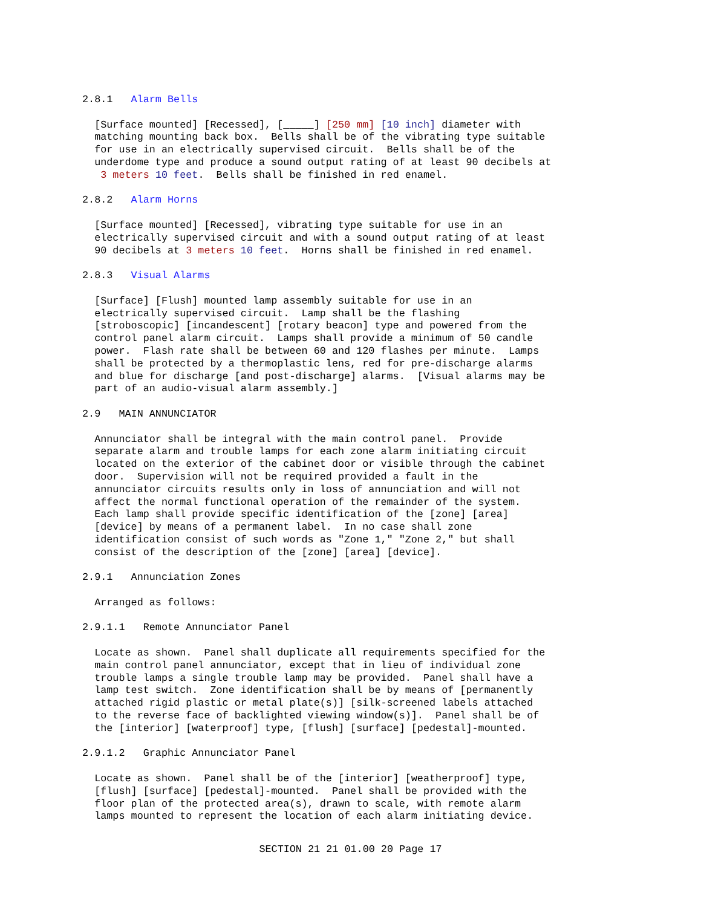2.8.1   Alarm Bells
  [Surface mounted] [Recessed], [_____] [250 mm] [10 inch] diameter with
  matching mounting back box.  Bells shall be of the vibrating type suitable
  for use in an electrically supervised circuit.  Bells shall be of the
  underdome type and produce a sound output rating of at least 90 decibels at
   3 meters 10 feet.  Bells shall be finished in red enamel.
2.8.2   Alarm Horns
  [Surface mounted] [Recessed], vibrating type suitable for use in an
  electrically supervised circuit and with a sound output rating of at least
  90 decibels at 3 meters 10 feet.  Horns shall be finished in red enamel.
2.8.3   Visual Alarms
  [Surface] [Flush] mounted lamp assembly suitable for use in an
  electrically supervised circuit.  Lamp shall be the flashing
  [stroboscopic] [incandescent] [rotary beacon] type and powered from the
  control panel alarm circuit.  Lamps shall provide a minimum of 50 candle
  power.  Flash rate shall be between 60 and 120 flashes per minute.  Lamps
  shall be protected by a thermoplastic lens, red for pre-discharge alarms
  and blue for discharge [and post-discharge] alarms.  [Visual alarms may be
  part of an audio-visual alarm assembly.]
2.9   MAIN ANNUNCIATOR
  Annunciator shall be integral with the main control panel.  Provide
  separate alarm and trouble lamps for each zone alarm initiating circuit
  located on the exterior of the cabinet door or visible through the cabinet
  door.  Supervision will not be required provided a fault in the
  annunciator circuits results only in loss of annunciation and will not
  affect the normal functional operation of the remainder of the system.
  Each lamp shall provide specific identification of the [zone] [area]
  [device] by means of a permanent label.  In no case shall zone
  identification consist of such words as "Zone 1," "Zone 2," but shall
  consist of the description of the [zone] [area] [device].
2.9.1   Annunciation Zones
  Arranged as follows:
2.9.1.1   Remote Annunciator Panel
  Locate as shown.  Panel shall duplicate all requirements specified for the
  main control panel annunciator, except that in lieu of individual zone
  trouble lamps a single trouble lamp may be provided.  Panel shall have a
  lamp test switch.  Zone identification shall be by means of [permanently
  attached rigid plastic or metal plate(s)] [silk-screened labels attached
  to the reverse face of backlighted viewing window(s)].  Panel shall be of
  the [interior] [waterproof] type, [flush] [surface] [pedestal]-mounted.
2.9.1.2   Graphic Annunciator Panel
  Locate as shown.  Panel shall be of the [interior] [weatherproof] type,
  [flush] [surface] [pedestal]-mounted.  Panel shall be provided with the
  floor plan of the protected area(s), drawn to scale, with remote alarm
  lamps mounted to represent the location of each alarm initiating device.
SECTION 21 21 01.00 20 Page 17